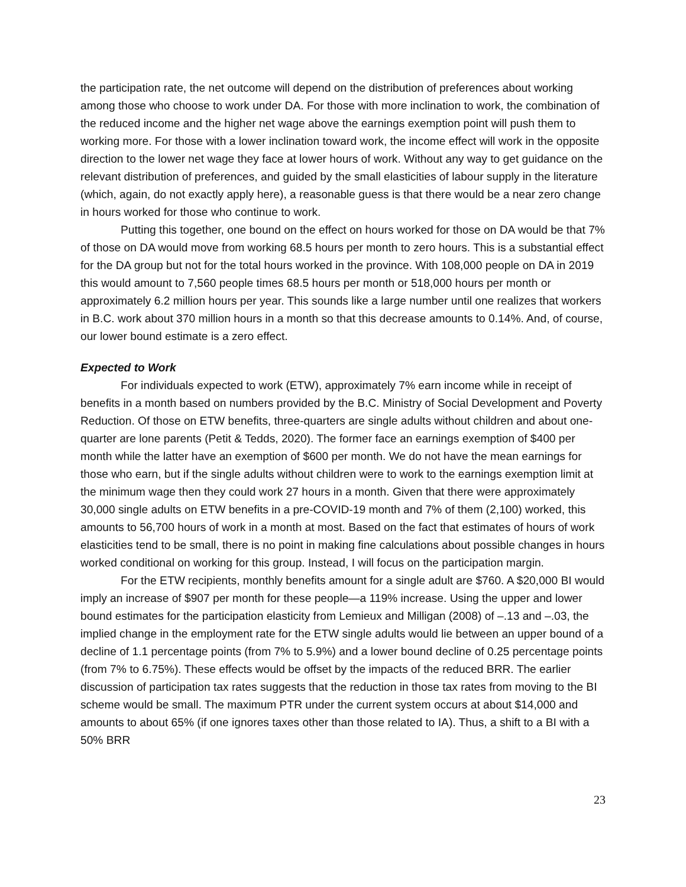the participation rate, the net outcome will depend on the distribution of preferences about working among those who choose to work under DA. For those with more inclination to work, the combination of the reduced income and the higher net wage above the earnings exemption point will push them to working more. For those with a lower inclination toward work, the income effect will work in the opposite direction to the lower net wage they face at lower hours of work. Without any way to get guidance on the relevant distribution of preferences, and guided by the small elasticities of labour supply in the literature (which, again, do not exactly apply here), a reasonable guess is that there would be a near zero change in hours worked for those who continue to work.
Putting this together, one bound on the effect on hours worked for those on DA would be that 7% of those on DA would move from working 68.5 hours per month to zero hours. This is a substantial effect for the DA group but not for the total hours worked in the province. With 108,000 people on DA in 2019 this would amount to 7,560 people times 68.5 hours per month or 518,000 hours per month or approximately 6.2 million hours per year. This sounds like a large number until one realizes that workers in B.C. work about 370 million hours in a month so that this decrease amounts to 0.14%. And, of course, our lower bound estimate is a zero effect.
Expected to Work
For individuals expected to work (ETW), approximately 7% earn income while in receipt of benefits in a month based on numbers provided by the B.C. Ministry of Social Development and Poverty Reduction. Of those on ETW benefits, three-quarters are single adults without children and about one-quarter are lone parents (Petit & Tedds, 2020). The former face an earnings exemption of $400 per month while the latter have an exemption of $600 per month. We do not have the mean earnings for those who earn, but if the single adults without children were to work to the earnings exemption limit at the minimum wage then they could work 27 hours in a month. Given that there were approximately 30,000 single adults on ETW benefits in a pre-COVID-19 month and 7% of them (2,100) worked, this amounts to 56,700 hours of work in a month at most. Based on the fact that estimates of hours of work elasticities tend to be small, there is no point in making fine calculations about possible changes in hours worked conditional on working for this group. Instead, I will focus on the participation margin.
For the ETW recipients, monthly benefits amount for a single adult are $760. A $20,000 BI would imply an increase of $907 per month for these people—a 119% increase. Using the upper and lower bound estimates for the participation elasticity from Lemieux and Milligan (2008) of –.13 and –.03, the implied change in the employment rate for the ETW single adults would lie between an upper bound of a decline of 1.1 percentage points (from 7% to 5.9%) and a lower bound decline of 0.25 percentage points (from 7% to 6.75%). These effects would be offset by the impacts of the reduced BRR. The earlier discussion of participation tax rates suggests that the reduction in those tax rates from moving to the BI scheme would be small. The maximum PTR under the current system occurs at about $14,000 and amounts to about 65% (if one ignores taxes other than those related to IA). Thus, a shift to a BI with a 50% BRR
23